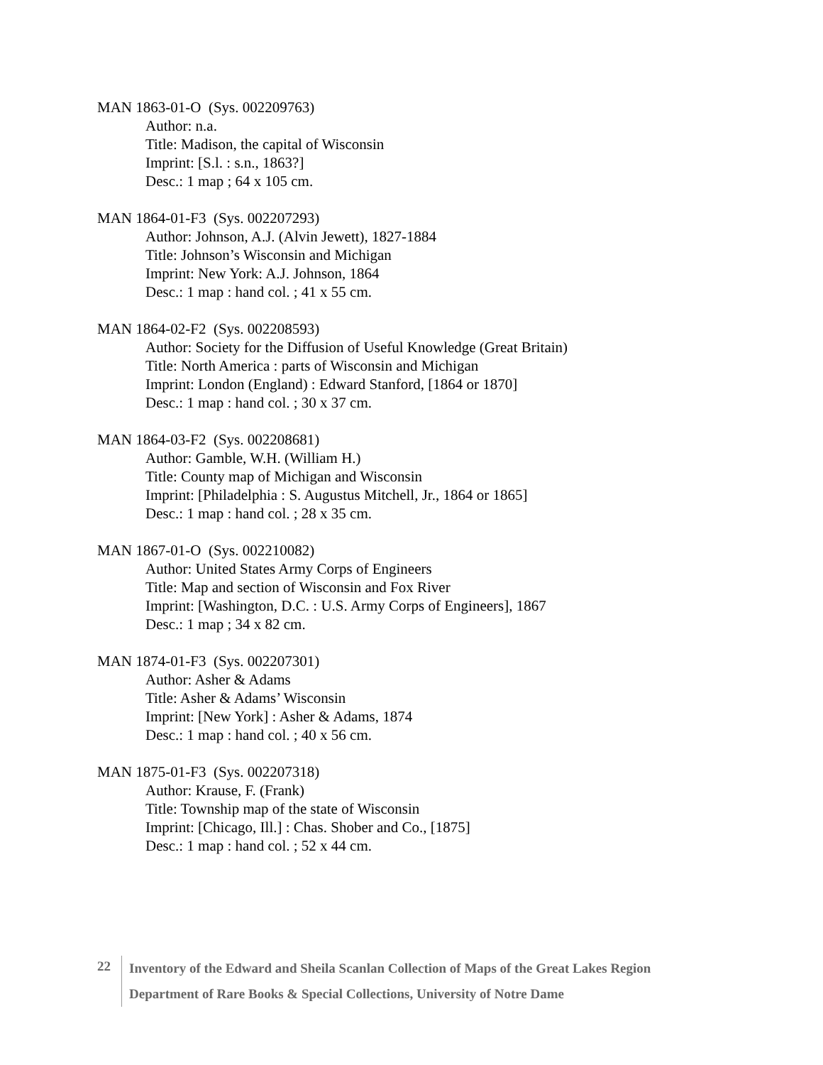MAN 1863-01-O (Sys. 002209763)
Author: n.a.
Title: Madison, the capital of Wisconsin
Imprint: [S.l. : s.n., 1863?]
Desc.: 1 map ; 64 x 105 cm.
MAN 1864-01-F3 (Sys. 002207293)
Author: Johnson, A.J. (Alvin Jewett), 1827-1884
Title: Johnson’s Wisconsin and Michigan
Imprint: New York: A.J. Johnson, 1864
Desc.: 1 map : hand col. ; 41 x 55 cm.
MAN 1864-02-F2 (Sys. 002208593)
Author: Society for the Diffusion of Useful Knowledge (Great Britain)
Title: North America : parts of Wisconsin and Michigan
Imprint: London (England) : Edward Stanford, [1864 or 1870]
Desc.: 1 map : hand col. ; 30 x 37 cm.
MAN 1864-03-F2 (Sys. 002208681)
Author: Gamble, W.H. (William H.)
Title: County map of Michigan and Wisconsin
Imprint: [Philadelphia : S. Augustus Mitchell, Jr., 1864 or 1865]
Desc.: 1 map : hand col. ; 28 x 35 cm.
MAN 1867-01-O (Sys. 002210082)
Author: United States Army Corps of Engineers
Title: Map and section of Wisconsin and Fox River
Imprint: [Washington, D.C. : U.S. Army Corps of Engineers], 1867
Desc.: 1 map ; 34 x 82 cm.
MAN 1874-01-F3 (Sys. 002207301)
Author: Asher & Adams
Title: Asher & Adams’ Wisconsin
Imprint: [New York] : Asher & Adams, 1874
Desc.: 1 map : hand col. ; 40 x 56 cm.
MAN 1875-01-F3 (Sys. 002207318)
Author: Krause, F. (Frank)
Title: Township map of the state of Wisconsin
Imprint: [Chicago, Ill.] : Chas. Shober and Co., [1875]
Desc.: 1 map : hand col. ; 52 x 44 cm.
22
Inventory of the Edward and Sheila Scanlan Collection of Maps of the Great Lakes Region
Department of Rare Books & Special Collections, University of Notre Dame